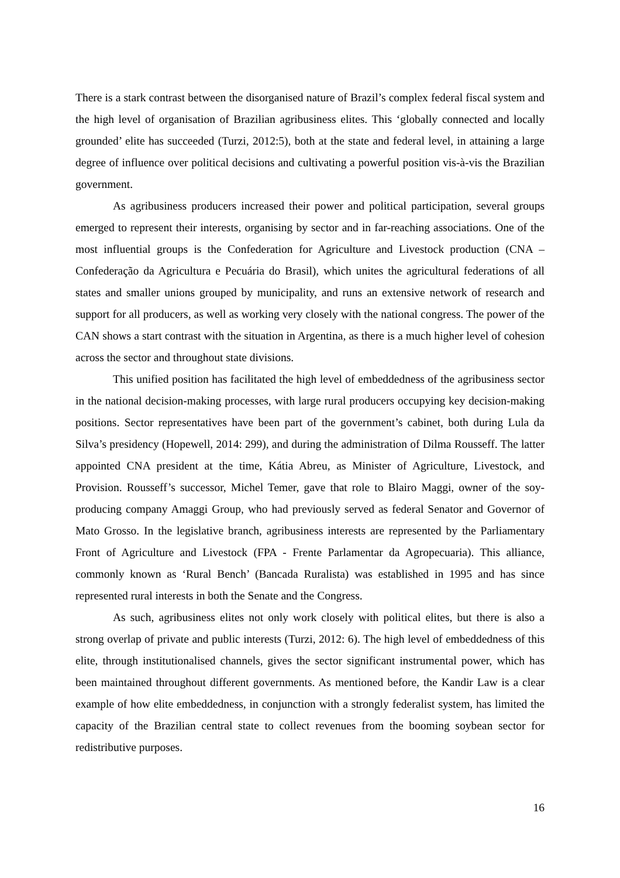There is a stark contrast between the disorganised nature of Brazil’s complex federal fiscal system and the high level of organisation of Brazilian agribusiness elites. This ‘globally connected and locally grounded’ elite has succeeded (Turzi, 2012:5), both at the state and federal level, in attaining a large degree of influence over political decisions and cultivating a powerful position vis-à-vis the Brazilian government.
As agribusiness producers increased their power and political participation, several groups emerged to represent their interests, organising by sector and in far-reaching associations. One of the most influential groups is the Confederation for Agriculture and Livestock production (CNA – Confederação da Agricultura e Pecuária do Brasil), which unites the agricultural federations of all states and smaller unions grouped by municipality, and runs an extensive network of research and support for all producers, as well as working very closely with the national congress. The power of the CAN shows a start contrast with the situation in Argentina, as there is a much higher level of cohesion across the sector and throughout state divisions.
This unified position has facilitated the high level of embeddedness of the agribusiness sector in the national decision-making processes, with large rural producers occupying key decision-making positions. Sector representatives have been part of the government’s cabinet, both during Lula da Silva’s presidency (Hopewell, 2014: 299), and during the administration of Dilma Rousseff. The latter appointed CNA president at the time, Kátia Abreu, as Minister of Agriculture, Livestock, and Provision. Rousseff’s successor, Michel Temer, gave that role to Blairo Maggi, owner of the soy-producing company Amaggi Group, who had previously served as federal Senator and Governor of Mato Grosso. In the legislative branch, agribusiness interests are represented by the Parliamentary Front of Agriculture and Livestock (FPA - Frente Parlamentar da Agropecuaria). This alliance, commonly known as ‘Rural Bench’ (Bancada Ruralista) was established in 1995 and has since represented rural interests in both the Senate and the Congress.
As such, agribusiness elites not only work closely with political elites, but there is also a strong overlap of private and public interests (Turzi, 2012: 6). The high level of embeddedness of this elite, through institutionalised channels, gives the sector significant instrumental power, which has been maintained throughout different governments. As mentioned before, the Kandir Law is a clear example of how elite embeddedness, in conjunction with a strongly federalist system, has limited the capacity of the Brazilian central state to collect revenues from the booming soybean sector for redistributive purposes.
16